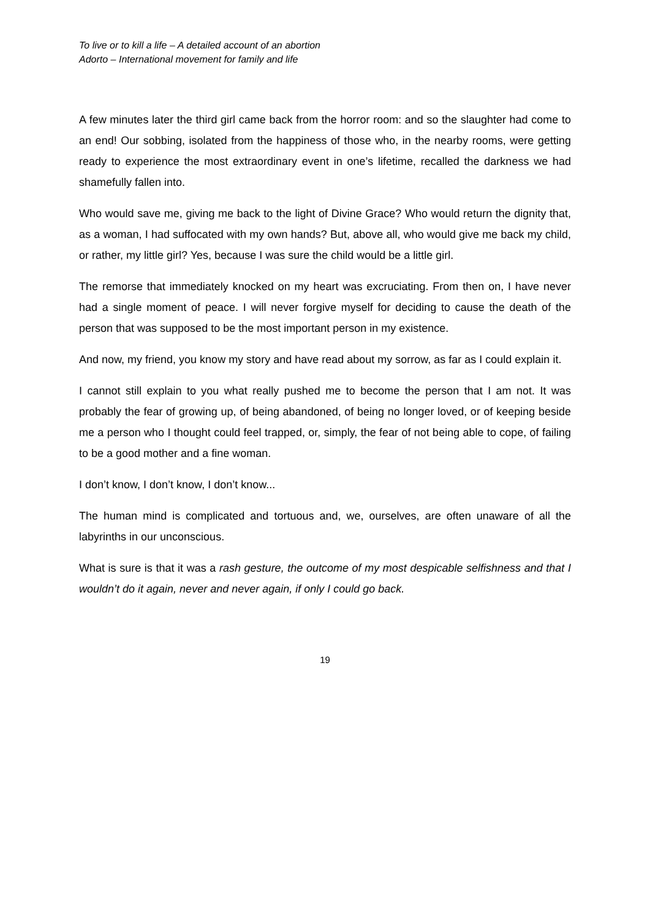To live or to kill a life – A detailed account of an abortion
Adorto – International movement for family and life
A few minutes later the third girl came back from the horror room: and so the slaughter had come to an end! Our sobbing, isolated from the happiness of those who, in the nearby rooms, were getting ready to experience the most extraordinary event in one’s lifetime, recalled the darkness we had shamefully fallen into.
Who would save me, giving me back to the light of Divine Grace? Who would return the dignity that, as a woman, I had suffocated with my own hands? But, above all, who would give me back my child, or rather, my little girl? Yes, because I was sure the child would be a little girl.
The remorse that immediately knocked on my heart was excruciating. From then on, I have never had a single moment of peace. I will never forgive myself for deciding to cause the death of the person that was supposed to be the most important person in my existence.
And now, my friend, you know my story and have read about my sorrow, as far as I could explain it.
I cannot still explain to you what really pushed me to become the person that I am not. It was probably the fear of growing up, of being abandoned, of being no longer loved, or of keeping beside me a person who I thought could feel trapped, or, simply, the fear of not being able to cope, of failing to be a good mother and a fine woman.
I don’t know, I don’t know, I don’t know...
The human mind is complicated and tortuous and, we, ourselves, are often unaware of all the labyrinths in our unconscious.
What is sure is that it was a rash gesture, the outcome of my most despicable selfishness and that I wouldn’t do it again, never and never again, if only I could go back.
19